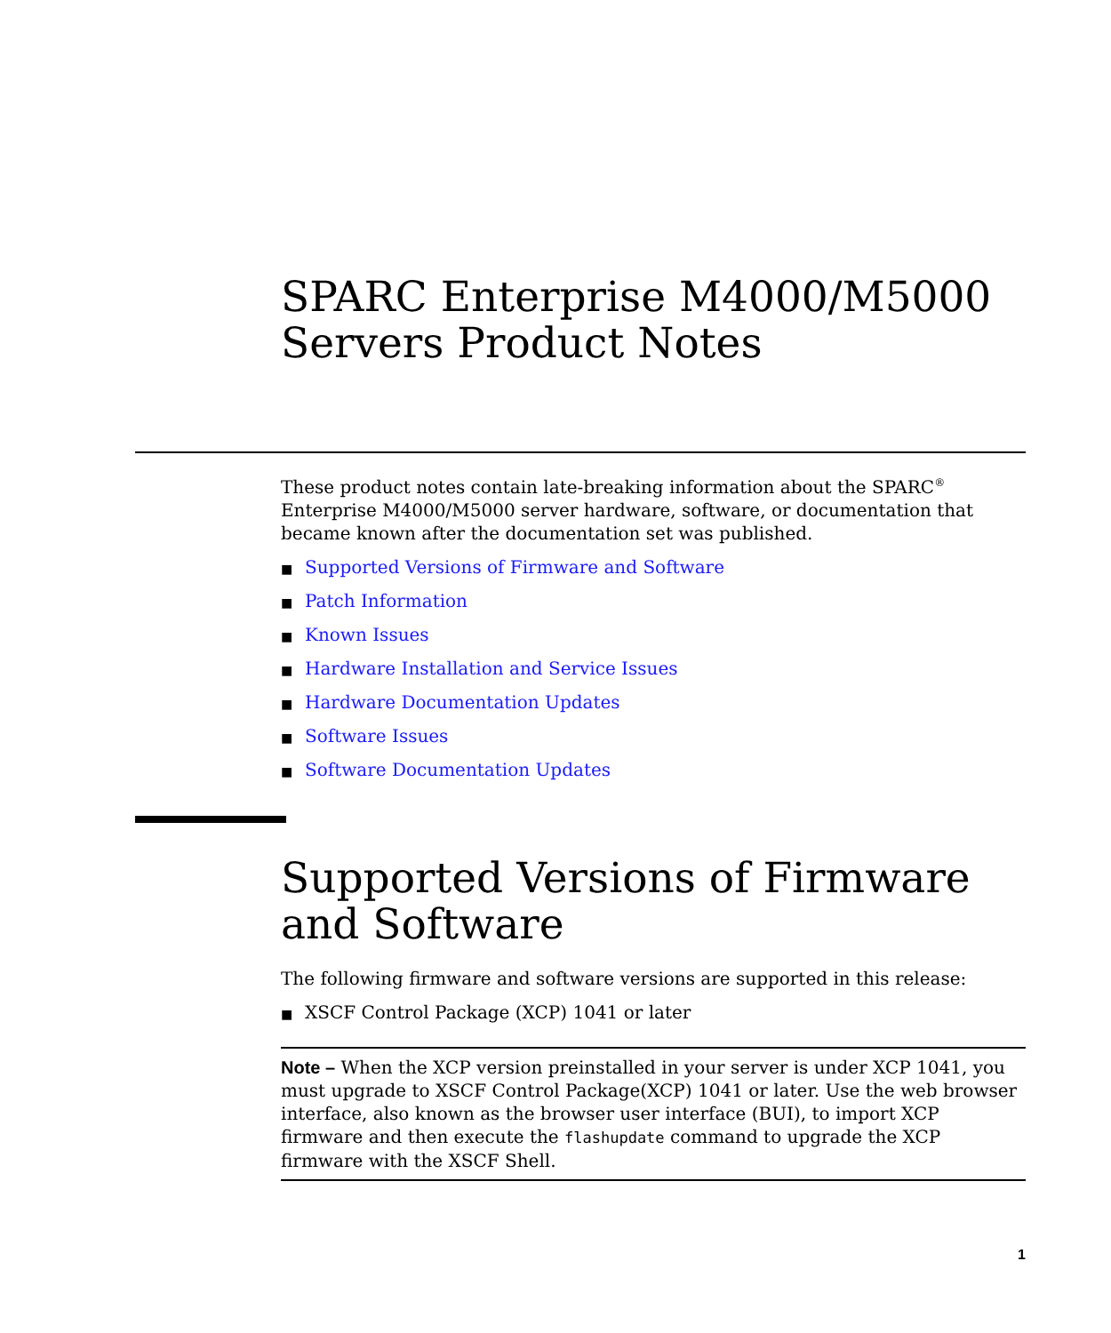SPARC Enterprise M4000/M5000
Servers Product Notes
These product notes contain late-breaking information about the SPARC<sup>®</sup> Enterprise M4000/M5000 server hardware, software, or documentation that became known after the documentation set was published.
■ Supported Versions of Firmware and Software
■ Patch Information
■ Known Issues
■ Hardware Installation and Service Issues
■ Hardware Documentation Updates
■ Software Issues
■ Software Documentation Updates
Supported Versions of Firmware and Software
The following firmware and software versions are supported in this release:
■ XSCF Control Package (XCP) 1041 or later
Note – When the XCP version preinstalled in your server is under XCP 1041, you must upgrade to XSCF Control Package(XCP) 1041 or later. Use the web browser interface, also known as the browser user interface (BUI), to import XCP firmware and then execute the flashupdate command to upgrade the XCP firmware with the XSCF Shell.
1